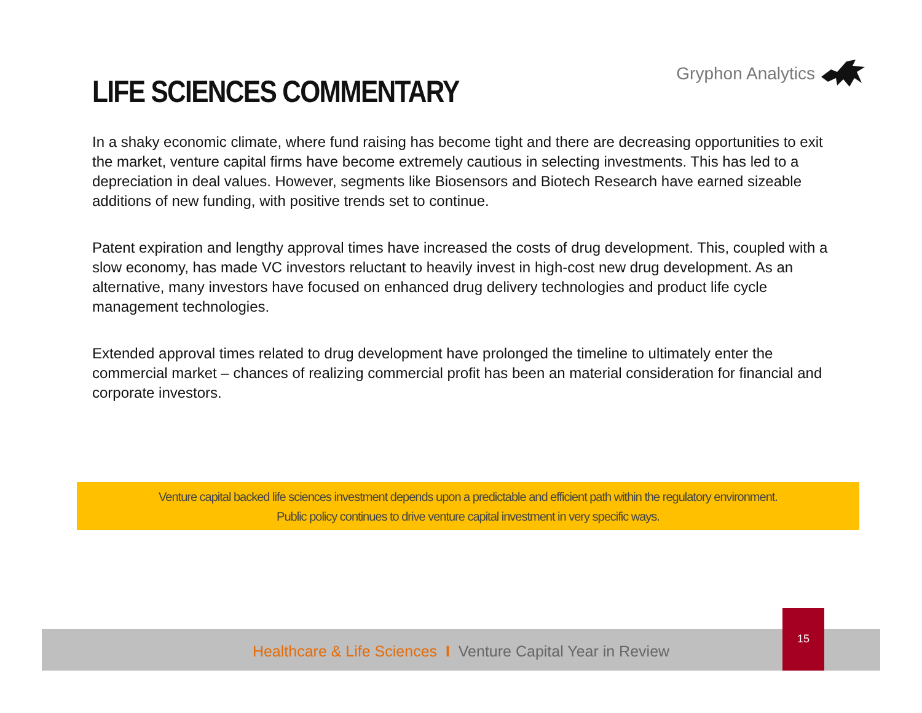LIFE SCIENCES COMMENTARY
Gryphon Analytics
In a shaky economic climate, where fund raising has become tight and there are decreasing opportunities to exit the market, venture capital firms have become extremely cautious in selecting investments. This has led to a depreciation in deal values. However, segments like Biosensors and Biotech Research have earned sizeable additions of new funding, with positive trends set to continue.
Patent expiration and lengthy approval times have increased the costs of drug development. This, coupled with a slow economy, has made VC investors reluctant to heavily invest in high-cost new drug development. As an alternative, many investors have focused on enhanced drug delivery technologies and product life cycle management technologies.
Extended approval times related to drug development have prolonged the timeline to ultimately enter the commercial market – chances of realizing commercial profit has been an material consideration for financial and corporate investors.
Venture capital backed life sciences investment depends upon a predictable and efficient path within the regulatory environment.
Public policy continues to drive venture capital investment in very specific ways.
Healthcare & Life Sciences I Venture Capital Year in Review
15